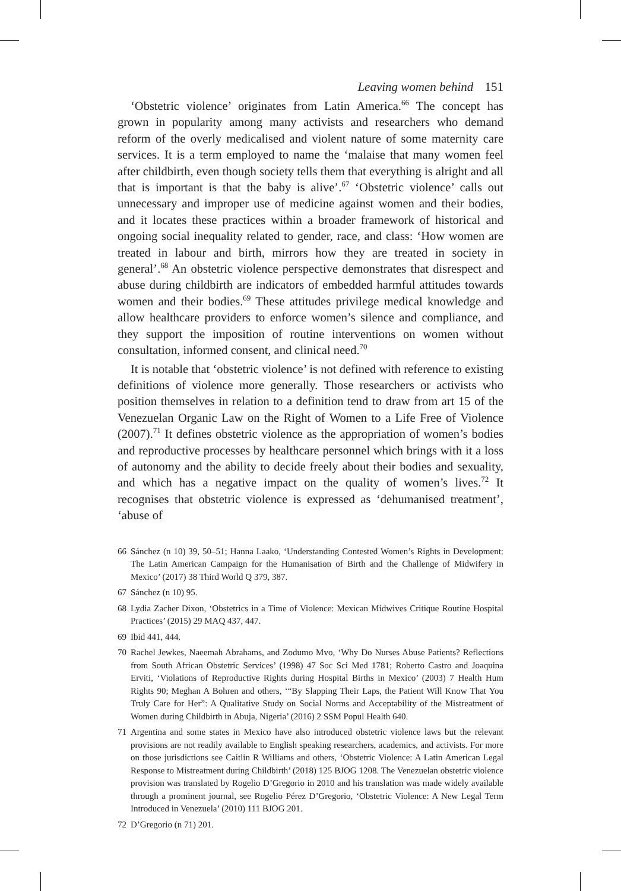Leaving women behind 151
‘Obstetric violence’ originates from Latin America.<sup>66</sup> The concept has grown in popularity among many activists and researchers who demand reform of the overly medicalised and violent nature of some maternity care services. It is a term employed to name the ‘malaise that many women feel after childbirth, even though society tells them that everything is alright and all that is important is that the baby is alive’.<sup>67</sup> ‘Obstetric violence’ calls out unnecessary and improper use of medicine against women and their bodies, and it locates these practices within a broader framework of historical and ongoing social inequality related to gender, race, and class: ‘How women are treated in labour and birth, mirrors how they are treated in society in general’.<sup>68</sup> An obstetric violence perspective demonstrates that disrespect and abuse during childbirth are indicators of embedded harmful attitudes towards women and their bodies.<sup>69</sup> These attitudes privilege medical knowledge and allow healthcare providers to enforce women’s silence and compliance, and they support the imposition of routine interventions on women without consultation, informed consent, and clinical need.<sup>70</sup>
It is notable that ‘obstetric violence’ is not defined with reference to existing definitions of violence more generally. Those researchers or activists who position themselves in relation to a definition tend to draw from art 15 of the Venezuelan Organic Law on the Right of Women to a Life Free of Violence (2007).<sup>71</sup> It defines obstetric violence as the appropriation of women’s bodies and reproductive processes by healthcare personnel which brings with it a loss of autonomy and the ability to decide freely about their bodies and sexuality, and which has a negative impact on the quality of women’s lives.<sup>72</sup> It recognises that obstetric violence is expressed as ‘dehumanised treatment’, ‘abuse of
66 Sánchez (n 10) 39, 50–51; Hanna Laako, ‘Understanding Contested Women’s Rights in Development: The Latin American Campaign for the Humanisation of Birth and the Challenge of Midwifery in Mexico’ (2017) 38 Third World Q 379, 387.
67 Sánchez (n 10) 95.
68 Lydia Zacher Dixon, ‘Obstetrics in a Time of Violence: Mexican Midwives Critique Routine Hospital Practices’ (2015) 29 MAQ 437, 447.
69 Ibid 441, 444.
70 Rachel Jewkes, Naeemah Abrahams, and Zodumo Mvo, ‘Why Do Nurses Abuse Patients? Reflections from South African Obstetric Services’ (1998) 47 Soc Sci Med 1781; Roberto Castro and Joaquina Erviti, ‘Violations of Reproductive Rights during Hospital Births in Mexico’ (2003) 7 Health Hum Rights 90; Meghan A Bohren and others, ‘“By Slapping Their Laps, the Patient Will Know That You Truly Care for Her”: A Qualitative Study on Social Norms and Acceptability of the Mistreatment of Women during Childbirth in Abuja, Nigeria’ (2016) 2 SSM Popul Health 640.
71 Argentina and some states in Mexico have also introduced obstetric violence laws but the relevant provisions are not readily available to English speaking researchers, academics, and activists. For more on those jurisdictions see Caitlin R Williams and others, ‘Obstetric Violence: A Latin American Legal Response to Mistreatment during Childbirth’ (2018) 125 BJOG 1208. The Venezuelan obstetric violence provision was translated by Rogelio D’Gregorio in 2010 and his translation was made widely available through a prominent journal, see Rogelio Pérez D’Gregorio, ‘Obstetric Violence: A New Legal Term Introduced in Venezuela’ (2010) 111 BJOG 201.
72 D’Gregorio (n 71) 201.